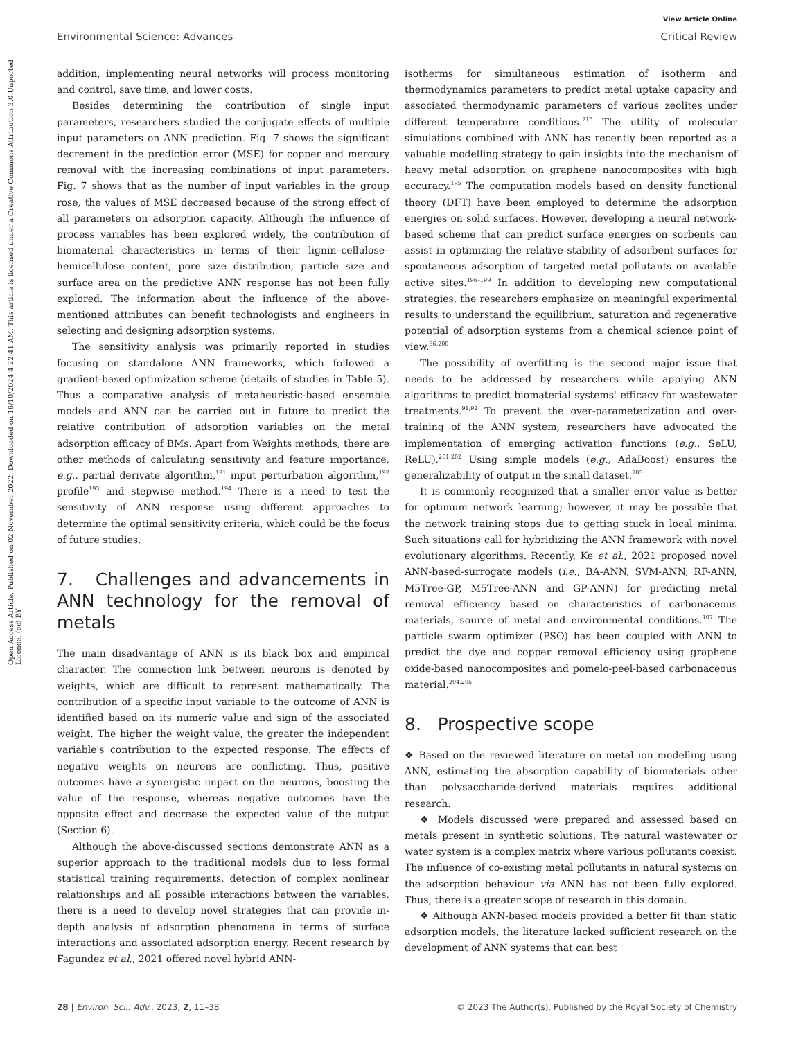View Article Online
Environmental Science: Advances Critical Review
Open Access Article. Published on 02 November 2022. Downloaded on 16/10/2024 4:22:41 AM. This article is licensed under a Creative Commons Attribution 3.0 Unported Licence. (cc) BY
addition, implementing neural networks will process monitoring and control, save time, and lower costs.
Besides determining the contribution of single input parameters, researchers studied the conjugate effects of multiple input parameters on ANN prediction. Fig. 7 shows the significant decrement in the prediction error (MSE) for copper and mercury removal with the increasing combinations of input parameters. Fig. 7 shows that as the number of input variables in the group rose, the values of MSE decreased because of the strong effect of all parameters on adsorption capacity. Although the influence of process variables has been explored widely, the contribution of biomaterial characteristics in terms of their lignin–cellulose–hemicellulose content, pore size distribution, particle size and surface area on the predictive ANN response has not been fully explored. The information about the influence of the above-mentioned attributes can benefit technologists and engineers in selecting and designing adsorption systems.
The sensitivity analysis was primarily reported in studies focusing on standalone ANN frameworks, which followed a gradient-based optimization scheme (details of studies in Table 5). Thus a comparative analysis of metaheuristic-based ensemble models and ANN can be carried out in future to predict the relative contribution of adsorption variables on the metal adsorption efficacy of BMs. Apart from Weights methods, there are other methods of calculating sensitivity and feature importance, e.g., partial derivate algorithm,<sup>191</sup> input perturbation algorithm,<sup>192</sup> profile<sup>193</sup> and stepwise method.<sup>194</sup> There is a need to test the sensitivity of ANN response using different approaches to determine the optimal sensitivity criteria, which could be the focus of future studies.
7. Challenges and advancements in ANN technology for the removal of metals
The main disadvantage of ANN is its black box and empirical character. The connection link between neurons is denoted by weights, which are difficult to represent mathematically. The contribution of a specific input variable to the outcome of ANN is identified based on its numeric value and sign of the associated weight. The higher the weight value, the greater the independent variable's contribution to the expected response. The effects of negative weights on neurons are conflicting. Thus, positive outcomes have a synergistic impact on the neurons, boosting the value of the response, whereas negative outcomes have the opposite effect and decrease the expected value of the output (Section 6).
Although the above-discussed sections demonstrate ANN as a superior approach to the traditional models due to less formal statistical training requirements, detection of complex nonlinear relationships and all possible interactions between the variables, there is a need to develop novel strategies that can provide in-depth analysis of adsorption phenomena in terms of surface interactions and associated adsorption energy. Recent research by Fagundez et al., 2021 offered novel hybrid ANN-
isotherms for simultaneous estimation of isotherm and thermodynamics parameters to predict metal uptake capacity and associated thermodynamic parameters of various zeolites under different temperature conditions.<sup>215</sup> The utility of molecular simulations combined with ANN has recently been reported as a valuable modelling strategy to gain insights into the mechanism of heavy metal adsorption on graphene nanocomposites with high accuracy.<sup>195</sup> The computation models based on density functional theory (DFT) have been employed to determine the adsorption energies on solid surfaces. However, developing a neural network-based scheme that can predict surface energies on sorbents can assist in optimizing the relative stability of adsorbent surfaces for spontaneous adsorption of targeted metal pollutants on available active sites.<sup>196–199</sup> In addition to developing new computational strategies, the researchers emphasize on meaningful experimental results to understand the equilibrium, saturation and regenerative potential of adsorption systems from a chemical science point of view.<sup>56,200</sup>
The possibility of overfitting is the second major issue that needs to be addressed by researchers while applying ANN algorithms to predict biomaterial systems' efficacy for wastewater treatments.<sup>91,92</sup> To prevent the over-parameterization and over-training of the ANN system, researchers have advocated the implementation of emerging activation functions (e.g., SeLU, ReLU).<sup>201,202</sup> Using simple models (e.g., AdaBoost) ensures the generalizability of output in the small dataset.<sup>203</sup>
It is commonly recognized that a smaller error value is better for optimum network learning; however, it may be possible that the network training stops due to getting stuck in local minima. Such situations call for hybridizing the ANN framework with novel evolutionary algorithms. Recently, Ke et al., 2021 proposed novel ANN-based-surrogate models (i.e., BA-ANN, SVM-ANN, RF-ANN, M5Tree-GP, M5Tree-ANN and GP-ANN) for predicting metal removal efficiency based on characteristics of carbonaceous materials, source of metal and environmental conditions.<sup>107</sup> The particle swarm optimizer (PSO) has been coupled with ANN to predict the dye and copper removal efficiency using graphene oxide-based nanocomposites and pomelo-peel-based carbonaceous material.<sup>204,205</sup>
8. Prospective scope
❖ Based on the reviewed literature on metal ion modelling using ANN, estimating the absorption capability of biomaterials other than polysaccharide-derived materials requires additional research.
❖ Models discussed were prepared and assessed based on metals present in synthetic solutions. The natural wastewater or water system is a complex matrix where various pollutants coexist. The influence of co-existing metal pollutants in natural systems on the adsorption behaviour via ANN has not been fully explored. Thus, there is a greater scope of research in this domain.
❖ Although ANN-based models provided a better fit than static adsorption models, the literature lacked sufficient research on the development of ANN systems that can best
28 | Environ. Sci.: Adv., 2023, 2, 11–38 © 2023 The Author(s). Published by the Royal Society of Chemistry